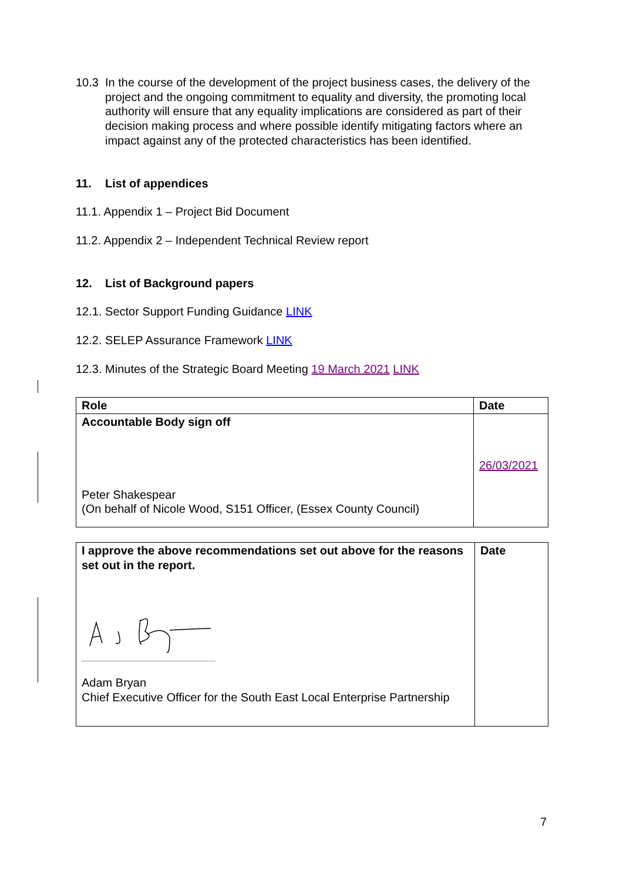10.3 In the course of the development of the project business cases, the delivery of the project and the ongoing commitment to equality and diversity, the promoting local authority will ensure that any equality implications are considered as part of their decision making process and where possible identify mitigating factors where an impact against any of the protected characteristics has been identified.
11. List of appendices
11.1. Appendix 1 – Project Bid Document
11.2. Appendix 2 – Independent Technical Review report
12. List of Background papers
12.1. Sector Support Funding Guidance LINK
12.2. SELEP Assurance Framework LINK
12.3. Minutes of the Strategic Board Meeting 19 March 2021 LINK
| Role | Date |
| --- | --- |
| Accountable Body sign off Peter Shakespear (On behalf of Nicole Wood, S151 Officer, (Essex County Council) | 26/03/2021 |
| I approve the above recommendations set out above for the reasons set out in the report. Adam Bryan Chief Executive Officer for the South East Local Enterprise Partnership | Date |
7